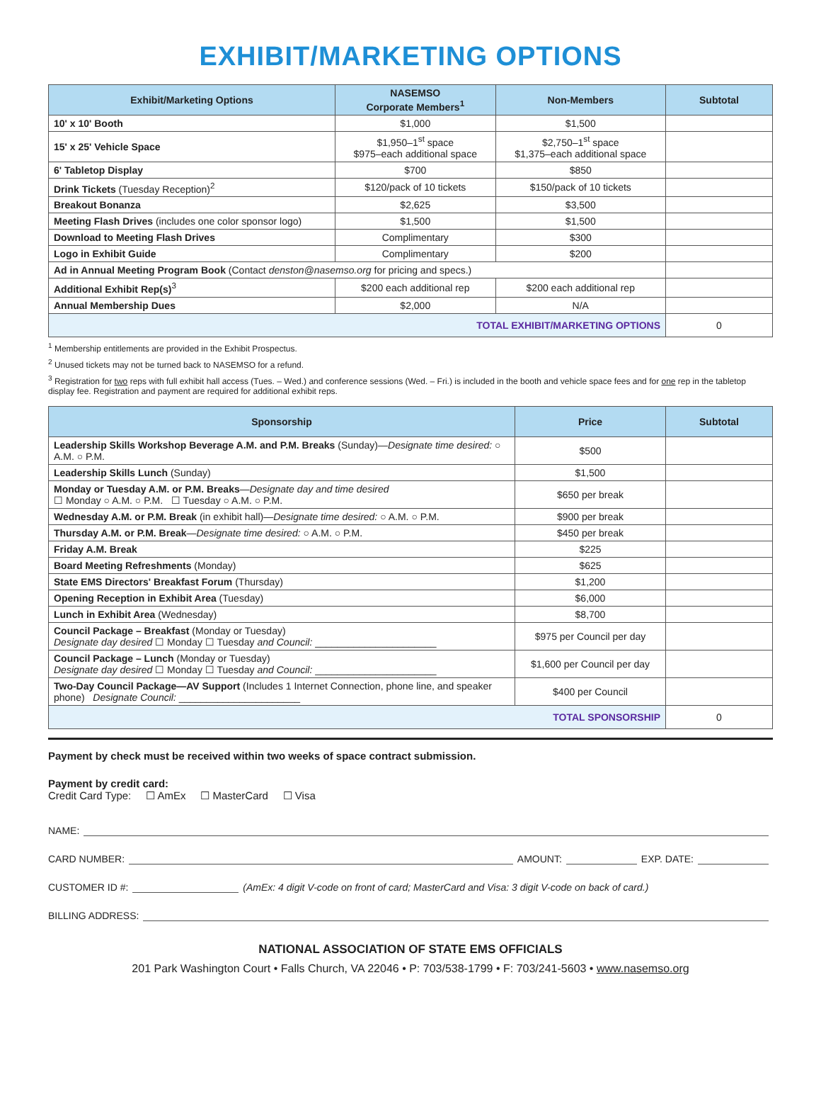EXHIBIT/MARKETING OPTIONS
| Exhibit/Marketing Options | NASEMSO Corporate Members<sup>1</sup> | Non-Members | Subtotal |
| --- | --- | --- | --- |
| 10' x 10' Booth | $1,000 | $1,500 | |
| 15' x 25' Vehicle Space | $1,950–1<sup>st</sup> space $975–each additional space | $2,750–1<sup>st</sup> space $1,375–each additional space | |
| 6' Tabletop Display | $700 | $850 | |
| Drink Tickets (Tuesday Reception)<sup>2</sup> | $120/pack of 10 tickets | $150/pack of 10 tickets | |
| Breakout Bonanza | $2,625 | $3,500 | |
| Meeting Flash Drives (includes one color sponsor logo) | $1,500 | $1,500 | |
| Download to Meeting Flash Drives | Complimentary | $300 | |
| Logo in Exhibit Guide | Complimentary | $200 | |
| Ad in Annual Meeting Program Book (Contact denston@nasemso.org for pricing and specs.) | | | |
| Additional Exhibit Rep(s)<sup>3</sup> | $200 each additional rep | $200 each additional rep | |
| Annual Membership Dues | $2,000 | N/A | |
| TOTAL EXHIBIT/MARKETING OPTIONS | | | 0 |
<sup>1</sup> Membership entitlements are provided in the Exhibit Prospectus.
<sup>2</sup> Unused tickets may not be turned back to NASEMSO for a refund.
<sup>3</sup> Registration for two reps with full exhibit hall access (Tues. – Wed.) and conference sessions (Wed. – Fri.) is included in the booth and vehicle space fees and for one rep in the tabletop display fee. Registration and payment are required for additional exhibit reps.
| Sponsorship | Price | Subtotal |
| --- | --- | --- |
| Leadership Skills Workshop Beverage A.M. and P.M. Breaks (Sunday)— Designate time desired: ○ A.M. ○ P.M. | $500 | |
| Leadership Skills Lunch (Sunday) | $1,500 | |
| Monday or Tuesday A.M. or P.M. Breaks — Designate day and time desired ☐ Monday ○ A.M. ○ P.M. ☐ Tuesday ○ A.M. ○ P.M. | $650 per break | |
| Wednesday A.M. or P.M. Break (in exhibit hall)— Designate time desired: ○ A.M. ○ P.M. | $900 per break | |
| Thursday A.M. or P.M. Break — Designate time desired: ○ A.M. ○ P.M. | $450 per break | |
| Friday A.M. Break | $225 | |
| Board Meeting Refreshments (Monday) | $625 | |
| State EMS Directors' Breakfast Forum (Thursday) | $1,200 | |
| Opening Reception in Exhibit Area (Tuesday) | $6,000 | |
| Lunch in Exhibit Area (Wednesday) | $8,700 | |
| Council Package – Breakfast (Monday or Tuesday) Designate day desired ☐ Monday ☐ Tuesday and Council: ______________________ | $975 per Council per day | |
| Council Package – Lunch (Monday or Tuesday) Designate day desired ☐ Monday ☐ Tuesday and Council: ______________________ | $1,600 per Council per day | |
| Two-Day Council Package—AV Support (Includes 1 Internet Connection, phone line, and speaker phone) Designate Council: ______________________ | $400 per Council | |
| TOTAL SPONSORSHIP | | 0 |
Payment by check must be received within two weeks of space contract submission.
Payment by credit card:
Credit Card Type: ☐ AmEx ☐ MasterCard ☐ Visa
NAME:
CARD NUMBER: AMOUNT: EXP. DATE:
CUSTOMER ID #: (AmEx: 4 digit V-code on front of card; MasterCard and Visa: 3 digit V-code on back of card.)
BILLING ADDRESS:
NATIONAL ASSOCIATION OF STATE EMS OFFICIALS
201 Park Washington Court • Falls Church, VA 22046 • P: 703/538-1799 • F: 703/241-5603 • www.nasemso.org